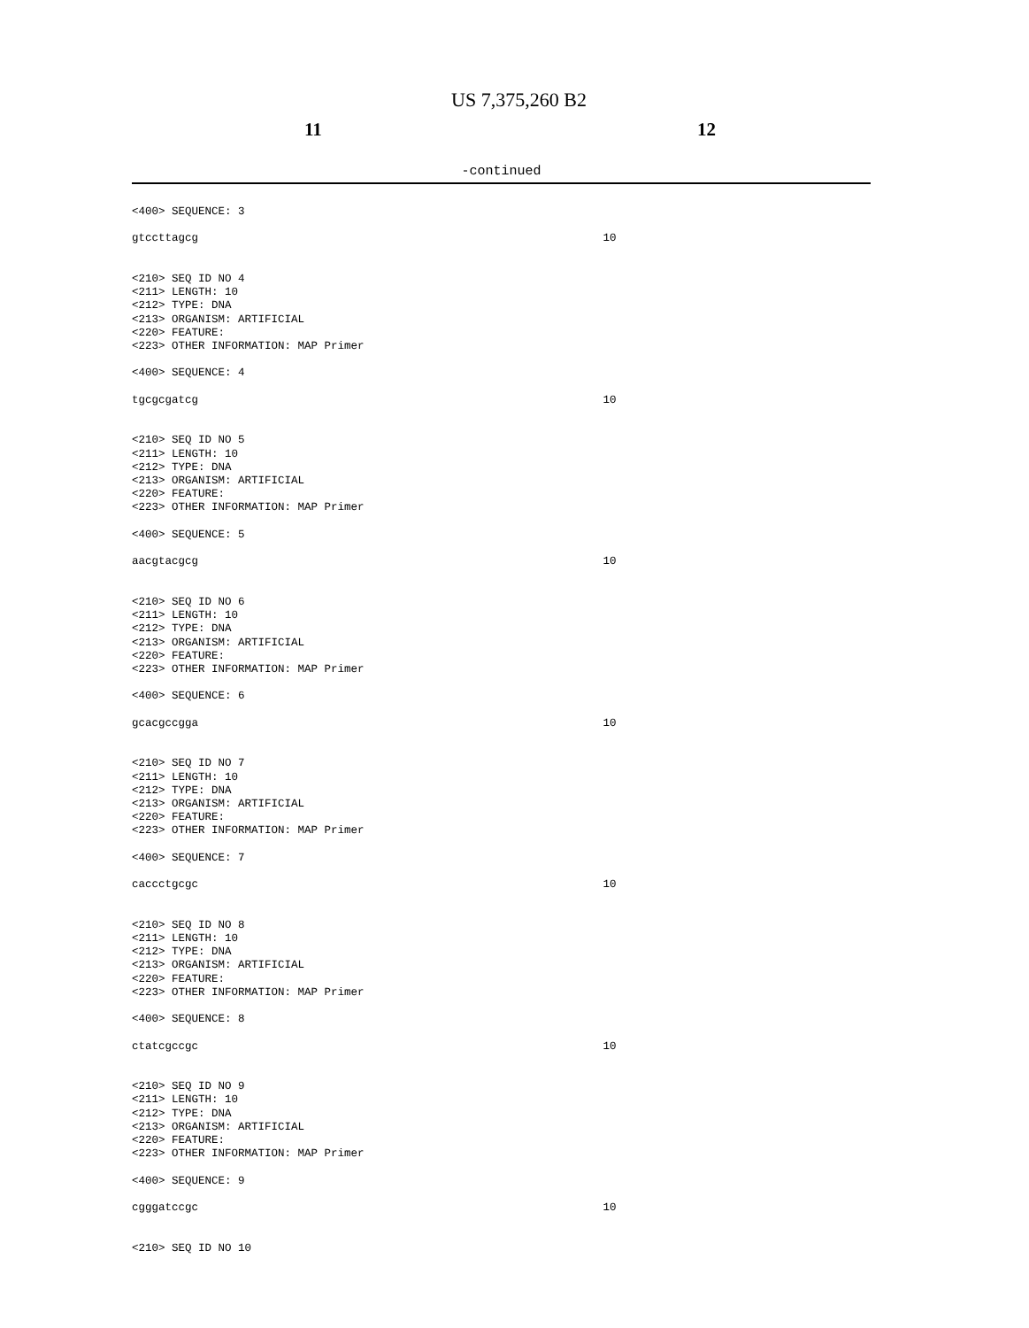US 7,375,260 B2
11 12
-continued
<400> SEQUENCE: 3

gtccttagcg                                                             10


<210> SEQ ID NO 4
<211> LENGTH: 10
<212> TYPE: DNA
<213> ORGANISM: ARTIFICIAL
<220> FEATURE:
<223> OTHER INFORMATION: MAP Primer

<400> SEQUENCE: 4

tgcgcgatcg                                                             10


<210> SEQ ID NO 5
<211> LENGTH: 10
<212> TYPE: DNA
<213> ORGANISM: ARTIFICIAL
<220> FEATURE:
<223> OTHER INFORMATION: MAP Primer

<400> SEQUENCE: 5

aacgtacgcg                                                             10


<210> SEQ ID NO 6
<211> LENGTH: 10
<212> TYPE: DNA
<213> ORGANISM: ARTIFICIAL
<220> FEATURE:
<223> OTHER INFORMATION: MAP Primer

<400> SEQUENCE: 6

gcacgccgga                                                             10


<210> SEQ ID NO 7
<211> LENGTH: 10
<212> TYPE: DNA
<213> ORGANISM: ARTIFICIAL
<220> FEATURE:
<223> OTHER INFORMATION: MAP Primer

<400> SEQUENCE: 7

caccctgcgc                                                             10


<210> SEQ ID NO 8
<211> LENGTH: 10
<212> TYPE: DNA
<213> ORGANISM: ARTIFICIAL
<220> FEATURE:
<223> OTHER INFORMATION: MAP Primer

<400> SEQUENCE: 8

ctatcgccgc                                                             10


<210> SEQ ID NO 9
<211> LENGTH: 10
<212> TYPE: DNA
<213> ORGANISM: ARTIFICIAL
<220> FEATURE:
<223> OTHER INFORMATION: MAP Primer

<400> SEQUENCE: 9

cgggatccgc                                                             10


<210> SEQ ID NO 10